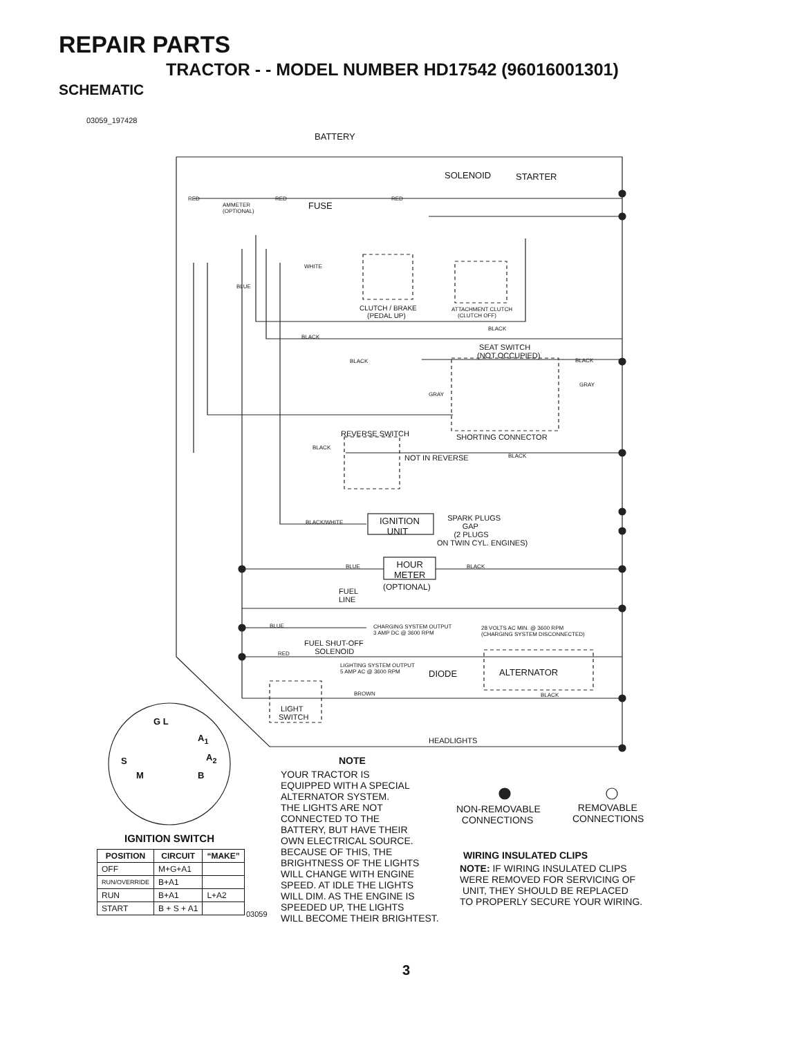REPAIR PARTS
TRACTOR - - MODEL NUMBER HD17542 (96016001301)
SCHEMATIC
03059_197428
BATTERY
SOLENOID STARTER
RED RED RED
AMMETER
(OPTIONAL)
FUSE
WHITE
BLUE
CLUTCH / BRAKE
(PEDAL UP)
ATTACHMENT CLUTCH
(CLUTCH OFF)
BLACK
BLACK
SEAT SWITCH
(NOT OCCUPIED)
BLACK BLACK
GRAY
GRAY
REVERSE SWITCH SHORTING CONNECTOR
BLACK
NOT IN REVERSE BLACK
BLACK/WHITE
IGNITION
UNIT
SPARK PLUGS
GAP
(2 PLUGS
ON TWIN CYL. ENGINES)
BLUE
HOUR
METER
BLACK
(OPTIONAL)
FUEL
LINE
BLUE
CHARGING SYSTEM OUTPUT
3 AMP DC @ 3600 RPM
28 VOLTS AC MIN. @ 3600 RPM
(CHARGING SYSTEM DISCONNECTED)
FUEL SHUT-OFF
SOLENOID
RED
LIGHTING SYSTEM OUTPUT
5 AMP AC @ 3600 RPM
DIODE ALTERNATOR
BROWN BLACK
LIGHT
SWITCH
HEADLIGHTS
G L
A<sub>1</sub>
S A<sub>2</sub>
M B
IGNITION SWITCH
| POSITION | CIRCUIT | “MAKE” |
| --- | --- | --- |
| OFF | M+G+A1 | |
| RUN/OVERRIDE | B+A1 | |
| RUN | B+A1 | L+A2 |
| START | B + S + A1 | |
03059
NOTE
YOUR TRACTOR IS
EQUIPPED WITH A SPECIAL
ALTERNATOR SYSTEM.
THE LIGHTS ARE NOT
CONNECTED TO THE
BATTERY, BUT HAVE THEIR
OWN ELECTRICAL SOURCE.
BECAUSE OF THIS, THE
BRIGHTNESS OF THE LIGHTS
WILL CHANGE WITH ENGINE
SPEED. AT IDLE THE LIGHTS
WILL DIM. AS THE ENGINE IS
SPEEDED UP, THE LIGHTS
WILL BECOME THEIR BRIGHTEST.
NON-REMOVABLE
CONNECTIONS
REMOVABLE
CONNECTIONS
WIRING INSULATED CLIPS
NOTE: IF WIRING INSULATED CLIPS
WERE REMOVED FOR SERVICING OF
UNIT, THEY SHOULD BE REPLACED
TO PROPERLY SECURE YOUR WIRING.
3